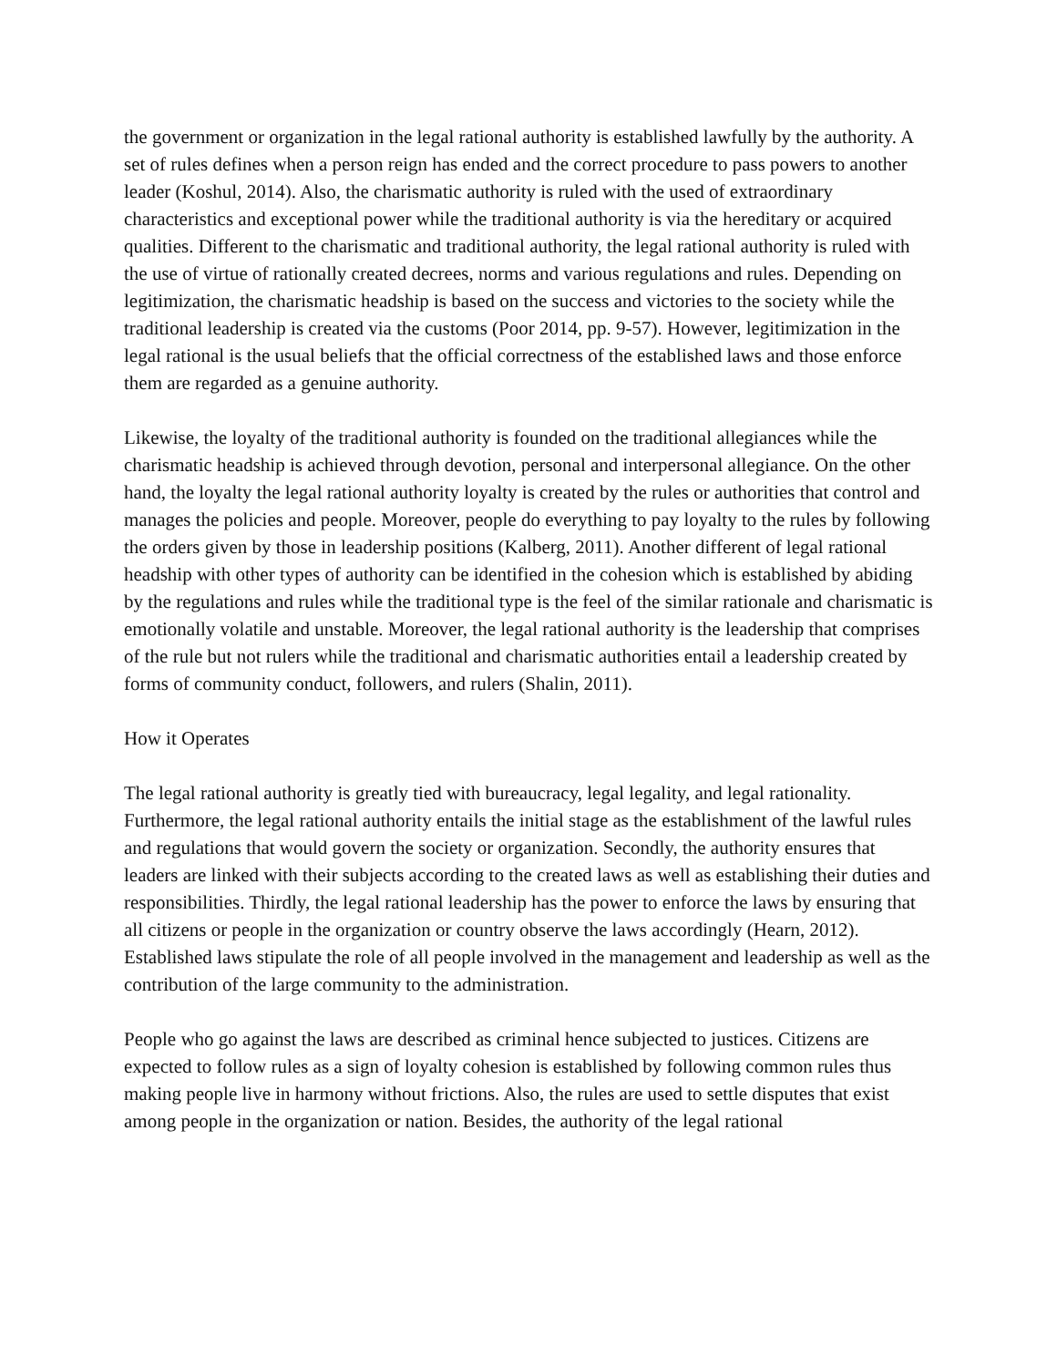the government or organization in the legal rational authority is established lawfully by the authority. A set of rules defines when a person reign has ended and the correct procedure to pass powers to another leader (Koshul, 2014). Also, the charismatic authority is ruled with the used of extraordinary characteristics and exceptional power while the traditional authority is via the hereditary or acquired qualities. Different to the charismatic and traditional authority, the legal rational authority is ruled with the use of virtue of rationally created decrees, norms and various regulations and rules. Depending on legitimization, the charismatic headship is based on the success and victories to the society while the traditional leadership is created via the customs (Poor 2014, pp. 9-57). However, legitimization in the legal rational is the usual beliefs that the official correctness of the established laws and those enforce them are regarded as a genuine authority.
Likewise, the loyalty of the traditional authority is founded on the traditional allegiances while the charismatic headship is achieved through devotion, personal and interpersonal allegiance. On the other hand, the loyalty the legal rational authority loyalty is created by the rules or authorities that control and manages the policies and people. Moreover, people do everything to pay loyalty to the rules by following the orders given by those in leadership positions (Kalberg, 2011). Another different of legal rational headship with other types of authority can be identified in the cohesion which is established by abiding by the regulations and rules while the traditional type is the feel of the similar rationale and charismatic is emotionally volatile and unstable. Moreover, the legal rational authority is the leadership that comprises of the rule but not rulers while the traditional and charismatic authorities entail a leadership created by forms of community conduct, followers, and rulers (Shalin, 2011).
How it Operates
The legal rational authority is greatly tied with bureaucracy, legal legality, and legal rationality. Furthermore, the legal rational authority entails the initial stage as the establishment of the lawful rules and regulations that would govern the society or organization. Secondly, the authority ensures that leaders are linked with their subjects according to the created laws as well as establishing their duties and responsibilities. Thirdly, the legal rational leadership has the power to enforce the laws by ensuring that all citizens or people in the organization or country observe the laws accordingly (Hearn, 2012). Established laws stipulate the role of all people involved in the management and leadership as well as the contribution of the large community to the administration.
People who go against the laws are described as criminal hence subjected to justices. Citizens are expected to follow rules as a sign of loyalty cohesion is established by following common rules thus making people live in harmony without frictions. Also, the rules are used to settle disputes that exist among people in the organization or nation. Besides, the authority of the legal rational